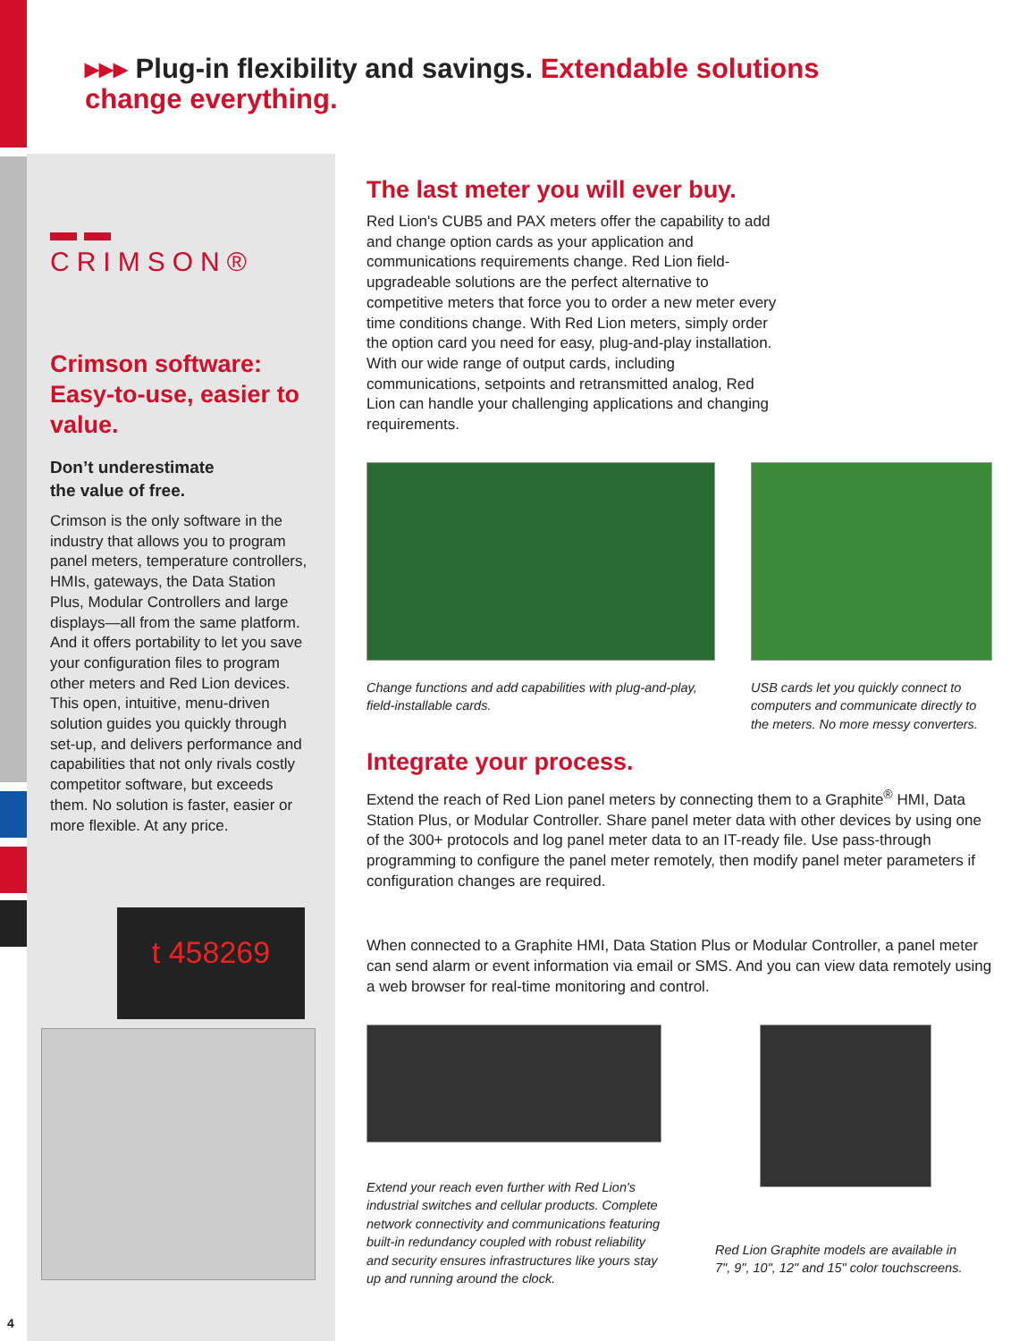▸▸▸ Plug-in flexibility and savings. Extendable solutions
change everything.
▬▬ CRIMSON®
Crimson software: Easy-to-use, easier to value.
Don’t underestimate
the value of free.
Crimson is the only software in the industry that allows you to program panel meters, temperature controllers, HMIs, gateways, the Data Station Plus, Modular Controllers and large displays—all from the same platform. And it offers portability to let you save your configuration files to program other meters and Red Lion devices. This open, intuitive, menu-driven solution guides you quickly through set-up, and delivers performance and capabilities that not only rivals costly competitor software, but exceeds them. No solution is faster, easier or more flexible. At any price.
t 458269
The last meter you will ever buy.
Red Lion's CUB5 and PAX meters offer the capability to add and change option cards as your application and communications requirements change. Red Lion field-upgradeable solutions are the perfect alternative to competitive meters that force you to order a new meter every time conditions change. With Red Lion meters, simply order the option card you need for easy, plug-and-play installation. With our wide range of output cards, including communications, setpoints and retransmitted analog, Red Lion can handle your challenging applications and changing requirements.
Change functions and add capabilities with plug-and-play, field-installable cards.
USB cards let you quickly connect to computers and communicate directly to the meters. No more messy converters.
Integrate your process.
Extend the reach of Red Lion panel meters by connecting them to a Graphite<sup>®</sup> HMI, Data Station Plus, or Modular Controller. Share panel meter data with other devices by using one of the 300+ protocols and log panel meter data to an IT-ready file. Use pass-through programming to configure the panel meter remotely, then modify panel meter parameters if configuration changes are required.
When connected to a Graphite HMI, Data Station Plus or Modular Controller, a panel meter can send alarm or event information via email or SMS. And you can view data remotely using a web browser for real-time monitoring and control.
Extend your reach even further with Red Lion's industrial switches and cellular products. Complete network connectivity and communications featuring built-in redundancy coupled with robust reliability and security ensures infrastructures like yours stay up and running around the clock.
Red Lion Graphite models are available in 7", 9", 10", 12" and 15" color touchscreens.
4